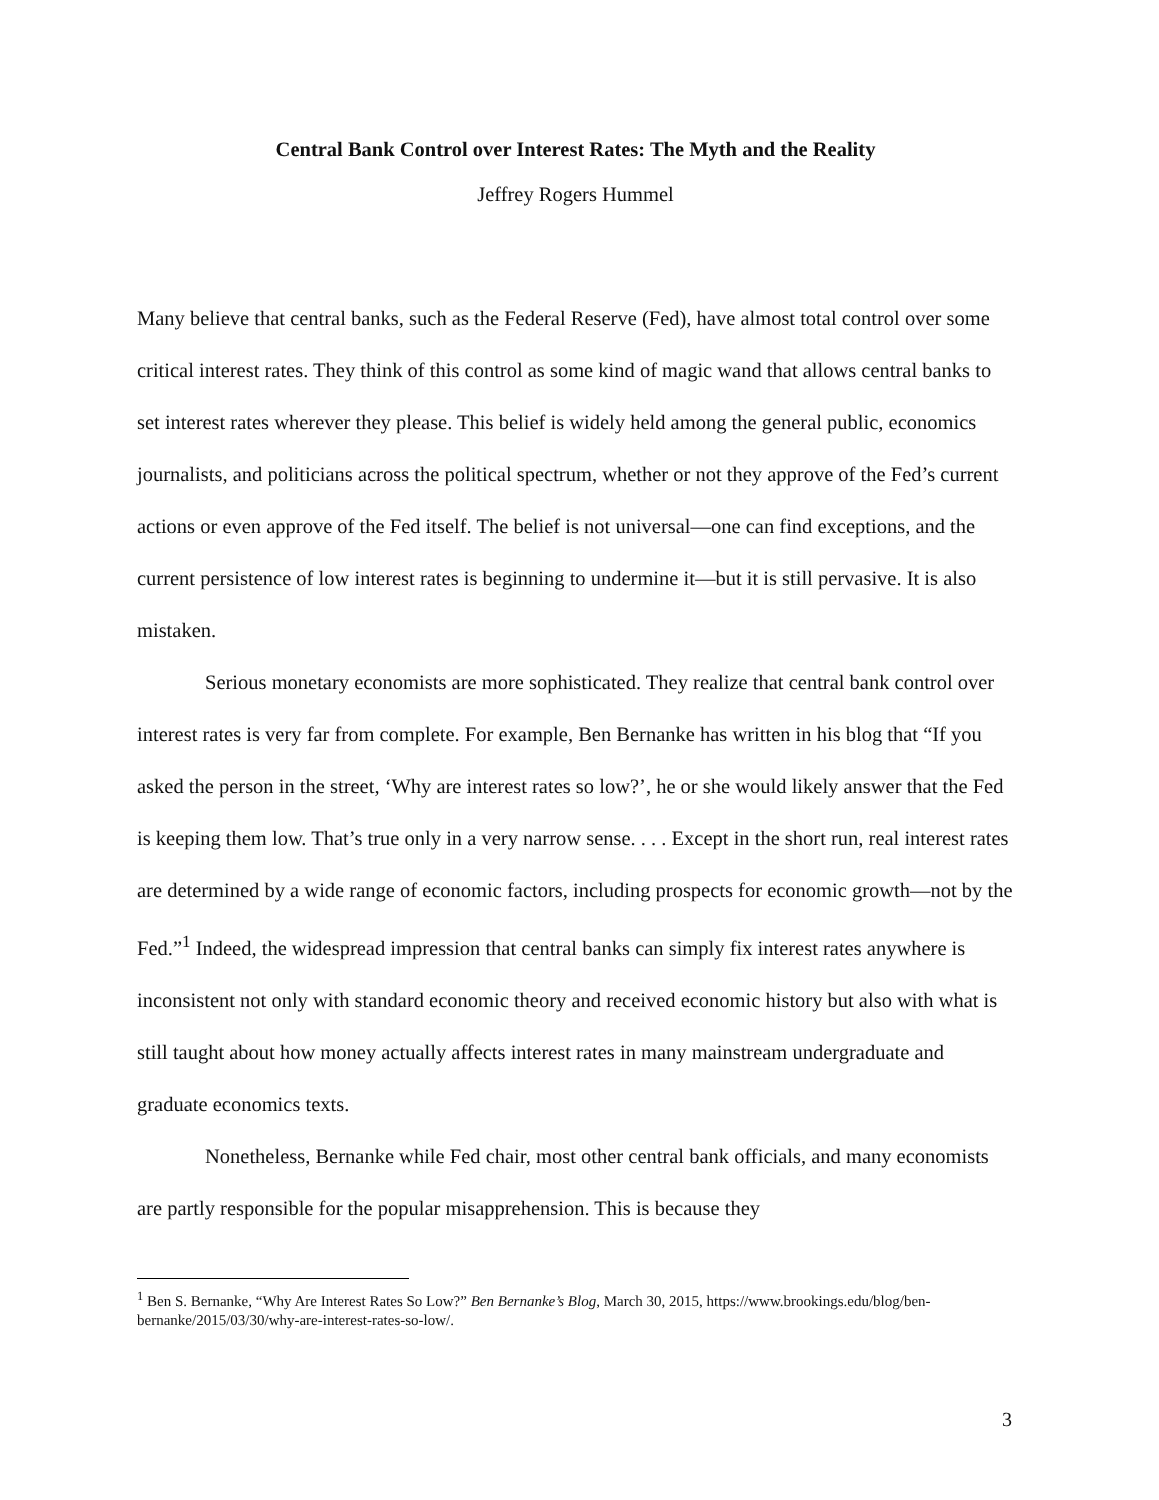Central Bank Control over Interest Rates: The Myth and the Reality
Jeffrey Rogers Hummel
Many believe that central banks, such as the Federal Reserve (Fed), have almost total control over some critical interest rates. They think of this control as some kind of magic wand that allows central banks to set interest rates wherever they please. This belief is widely held among the general public, economics journalists, and politicians across the political spectrum, whether or not they approve of the Fed’s current actions or even approve of the Fed itself. The belief is not universal—one can find exceptions, and the current persistence of low interest rates is beginning to undermine it—but it is still pervasive. It is also mistaken.
Serious monetary economists are more sophisticated. They realize that central bank control over interest rates is very far from complete. For example, Ben Bernanke has written in his blog that “If you asked the person in the street, ‘Why are interest rates so low?’, he or she would likely answer that the Fed is keeping them low. That’s true only in a very narrow sense. . . . Except in the short run, real interest rates are determined by a wide range of economic factors, including prospects for economic growth—not by the Fed.”<sup>1</sup> Indeed, the widespread impression that central banks can simply fix interest rates anywhere is inconsistent not only with standard economic theory and received economic history but also with what is still taught about how money actually affects interest rates in many mainstream undergraduate and graduate economics texts.
Nonetheless, Bernanke while Fed chair, most other central bank officials, and many economists are partly responsible for the popular misapprehension. This is because they
<sup>1</sup> Ben S. Bernanke, “Why Are Interest Rates So Low?” Ben Bernanke’s Blog, March 30, 2015, https://www.brookings.edu/blog/ben-bernanke/2015/03/30/why-are-interest-rates-so-low/.
3